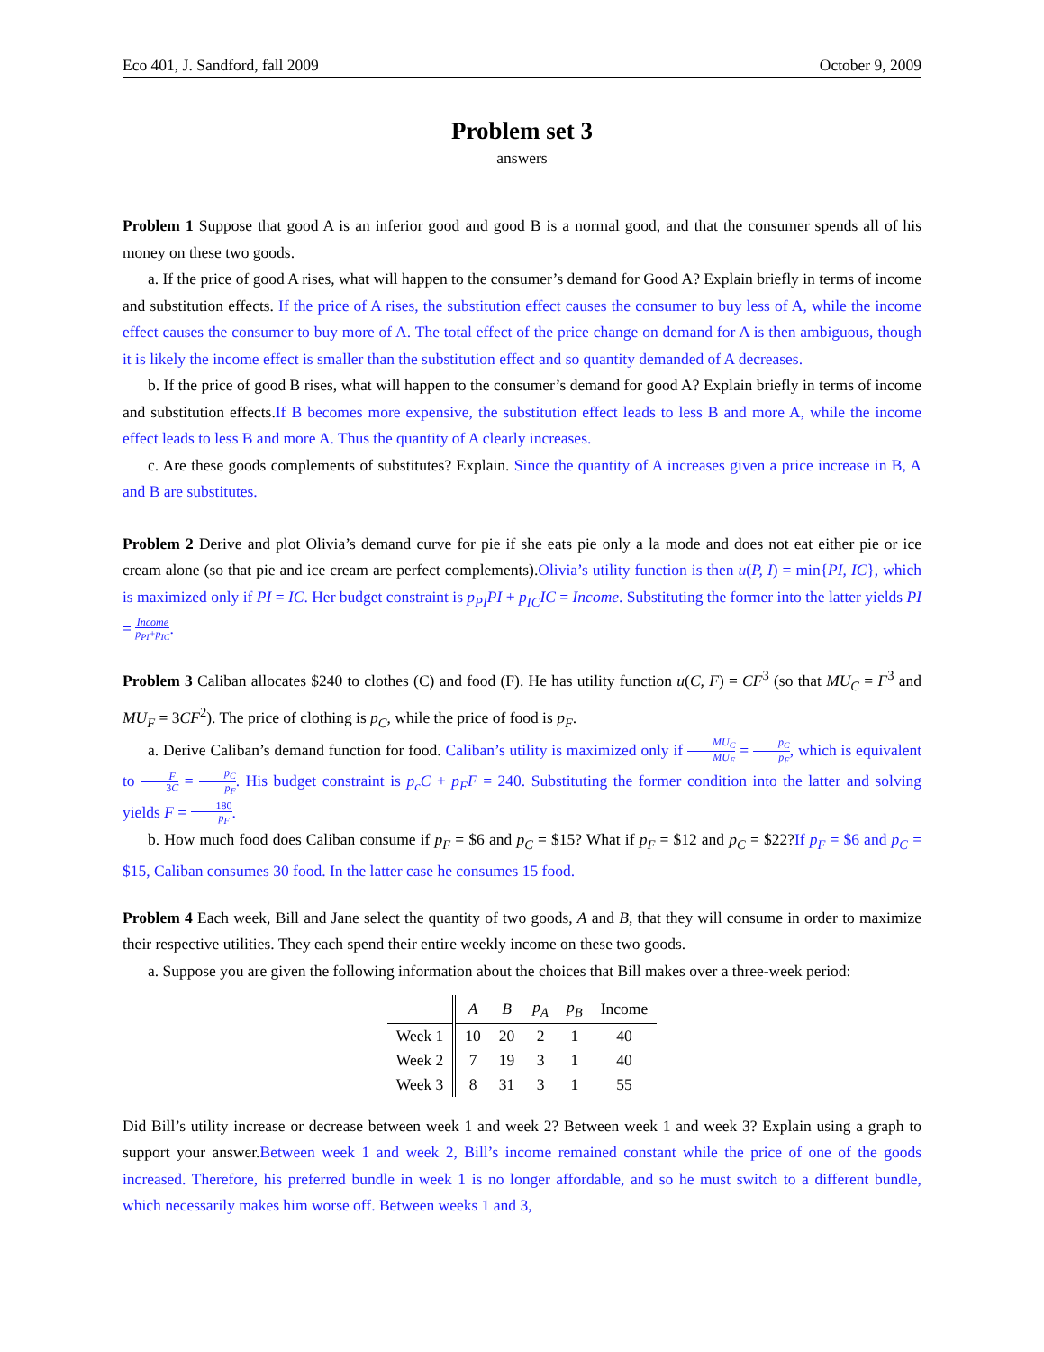Eco 401, J. Sandford, fall 2009 October 9, 2009
Problem set 3
answers
Problem 1 Suppose that good A is an inferior good and good B is a normal good, and that the consumer spends all of his money on these two goods.
a. If the price of good A rises, what will happen to the consumer’s demand for Good A? Explain briefly in terms of income and substitution effects. If the price of A rises, the substitution effect causes the consumer to buy less of A, while the income effect causes the consumer to buy more of A. The total effect of the price change on demand for A is then ambiguous, though it is likely the income effect is smaller than the substitution effect and so quantity demanded of A decreases.
b. If the price of good B rises, what will happen to the consumer’s demand for good A? Explain briefly in terms of income and substitution effects.If B becomes more expensive, the substitution effect leads to less B and more A, while the income effect leads to less B and more A. Thus the quantity of A clearly increases.
c. Are these goods complements of substitutes? Explain. Since the quantity of A increases given a price increase in B, A and B are substitutes.
Problem 2 Derive and plot Olivia’s demand curve for pie if she eats pie only a la mode and does not eat either pie or ice cream alone (so that pie and ice cream are perfect complements).Olivia’s utility function is then u(P, I) = min{PI, IC}, which is maximized only if PI = IC. Her budget constraint is p<sub>PI</sub>PI + p<sub>IC</sub>IC = Income. Substituting the former into the latter yields PI = Income p<sub>PI</sub>+p<sub>IC</sub>.
Problem 3 Caliban allocates $240 to clothes (C) and food (F). He has utility function u(C, F) = CF<sup>3</sup> (so that MU<sub>C</sub> = F<sup>3</sup> and MU<sub>F</sub> = 3CF<sup>2</sup>). The price of clothing is p<sub>C</sub>, while the price of food is p<sub>F</sub>.
a. Derive Caliban’s demand function for food. Caliban’s utility is maximized only if MU<sub>C</sub> MU<sub>F</sub> = p<sub>C</sub> p<sub>F</sub>, which is equivalent to F 3C = p<sub>C</sub> p<sub>F</sub>. His budget constraint is p<sub>c</sub>C + p<sub>F</sub>F = 240. Substituting the former condition into the latter and solving yields F = 180 p<sub>F</sub>.
b. How much food does Caliban consume if p<sub>F</sub> = $6 and p<sub>C</sub> = $15? What if p<sub>F</sub> = $12 and p<sub>C</sub> = $22?If p<sub>F</sub> = $6 and p<sub>C</sub> = $15, Caliban consumes 30 food. In the latter case he consumes 15 food.
Problem 4 Each week, Bill and Jane select the quantity of two goods, A and B, that they will consume in order to maximize their respective utilities. They each spend their entire weekly income on these two goods.
a. Suppose you are given the following information about the choices that Bill makes over a three-week period:
| | A | B | p<sub>A</sub> | p<sub>B</sub> | Income |
| --- | --- | --- | --- | --- | --- |
| Week 1 | 10 | 20 | 2 | 1 | 40 |
| Week 2 | 7 | 19 | 3 | 1 | 40 |
| Week 3 | 8 | 31 | 3 | 1 | 55 |
Did Bill’s utility increase or decrease between week 1 and week 2? Between week 1 and week 3? Explain using a graph to support your answer.Between week 1 and week 2, Bill’s income remained constant while the price of one of the goods increased. Therefore, his preferred bundle in week 1 is no longer affordable, and so he must switch to a different bundle, which necessarily makes him worse off. Between weeks 1 and 3,